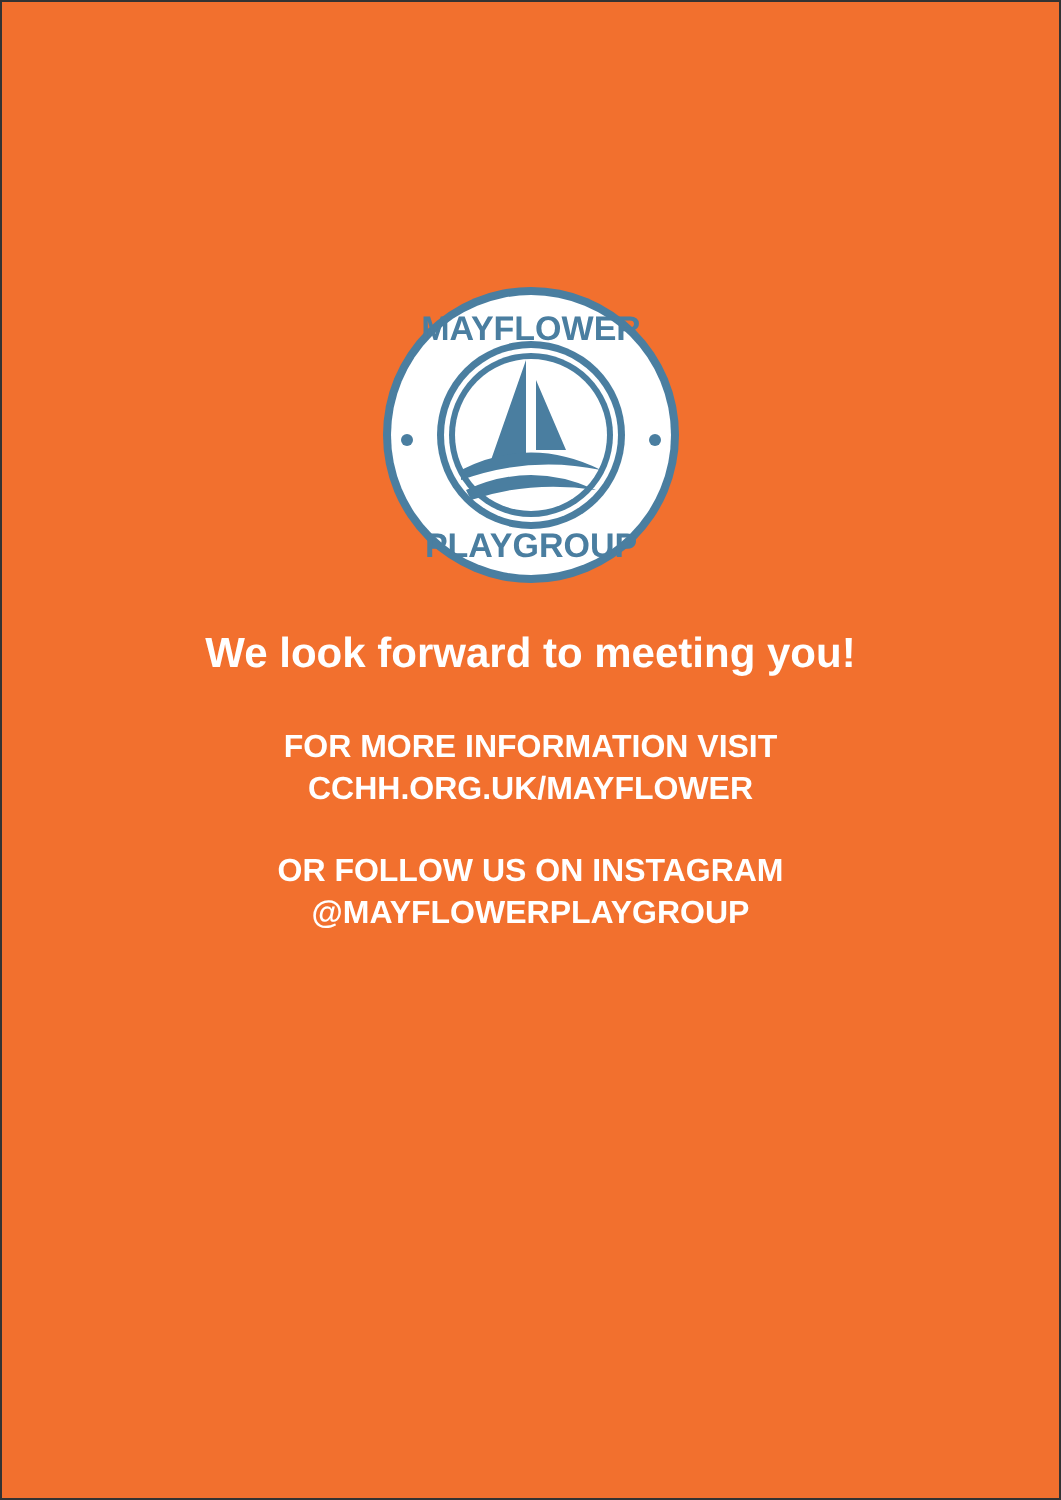MAYFLOWER
PLAYGROUP
We look forward to meeting you!
FOR MORE INFORMATION VISIT
CCHH.ORG.UK/MAYFLOWER
OR FOLLOW US ON INSTAGRAM
@MAYFLOWERPLAYGROUP